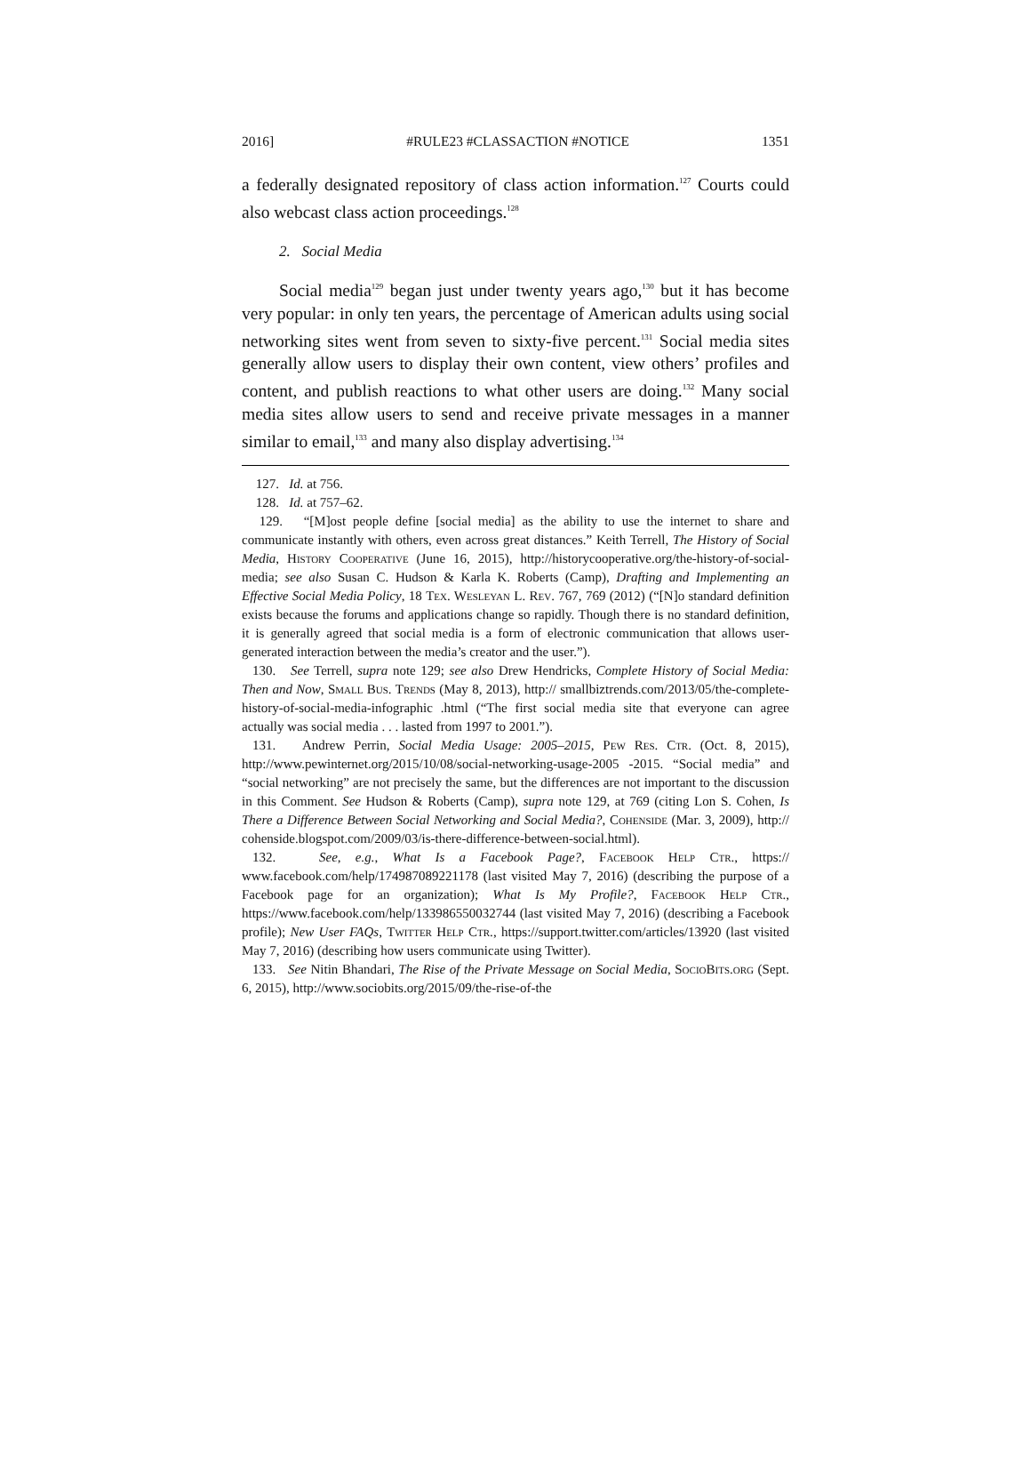2016] #RULE23 #CLASSACTION #NOTICE 1351
a federally designated repository of class action information.<sup>127</sup> Courts could also webcast class action proceedings.<sup>128</sup>
2. Social Media
Social media<sup>129</sup> began just under twenty years ago,<sup>130</sup> but it has become very popular: in only ten years, the percentage of American adults using social networking sites went from seven to sixty-five percent.<sup>131</sup> Social media sites generally allow users to display their own content, view others’ profiles and content, and publish reactions to what other users are doing.<sup>132</sup> Many social media sites allow users to send and receive private messages in a manner similar to email,<sup>133</sup> and many also display advertising.<sup>134</sup>
127. Id. at 756.
128. Id. at 757–62.
129. “[M]ost people define [social media] as the ability to use the internet to share and communicate instantly with others, even across great distances.” Keith Terrell, The History of Social Media, History Cooperative (June 16, 2015), http://historycooperative.org/the-history-of-social-media; see also Susan C. Hudson & Karla K. Roberts (Camp), Drafting and Implementing an Effective Social Media Policy, 18 Tex. Wesleyan L. Rev. 767, 769 (2012) (“[N]o standard definition exists because the forums and applications change so rapidly. Though there is no standard definition, it is generally agreed that social media is a form of electronic communication that allows user-generated interaction between the media’s creator and the user.”).
130. See Terrell, supra note 129; see also Drew Hendricks, Complete History of Social Media: Then and Now, Small Bus. Trends (May 8, 2013), http:// smallbiztrends.com/2013/05/the-complete-history-of-social-media-infographic .html (“The first social media site that everyone can agree actually was social media . . . lasted from 1997 to 2001.”).
131. Andrew Perrin, Social Media Usage: 2005–2015, Pew Res. Ctr. (Oct. 8, 2015), http://www.pewinternet.org/2015/10/08/social-networking-usage-2005 -2015. “Social media” and “social networking” are not precisely the same, but the differences are not important to the discussion in this Comment. See Hudson & Roberts (Camp), supra note 129, at 769 (citing Lon S. Cohen, Is There a Difference Between Social Networking and Social Media?, Cohenside (Mar. 3, 2009), http:// cohenside.blogspot.com/2009/03/is-there-difference-between-social.html).
132. See, e.g., What Is a Facebook Page?, Facebook Help Ctr., https:// www.facebook.com/help/174987089221178 (last visited May 7, 2016) (describing the purpose of a Facebook page for an organization); What Is My Profile?, Facebook Help Ctr., https://www.facebook.com/help/133986550032744 (last visited May 7, 2016) (describing a Facebook profile); New User FAQs, Twitter Help Ctr., https://support.twitter.com/articles/13920 (last visited May 7, 2016) (describing how users communicate using Twitter).
133. See Nitin Bhandari, The Rise of the Private Message on Social Media, SocioBits.org (Sept. 6, 2015), http://www.sociobits.org/2015/09/the-rise-of-the